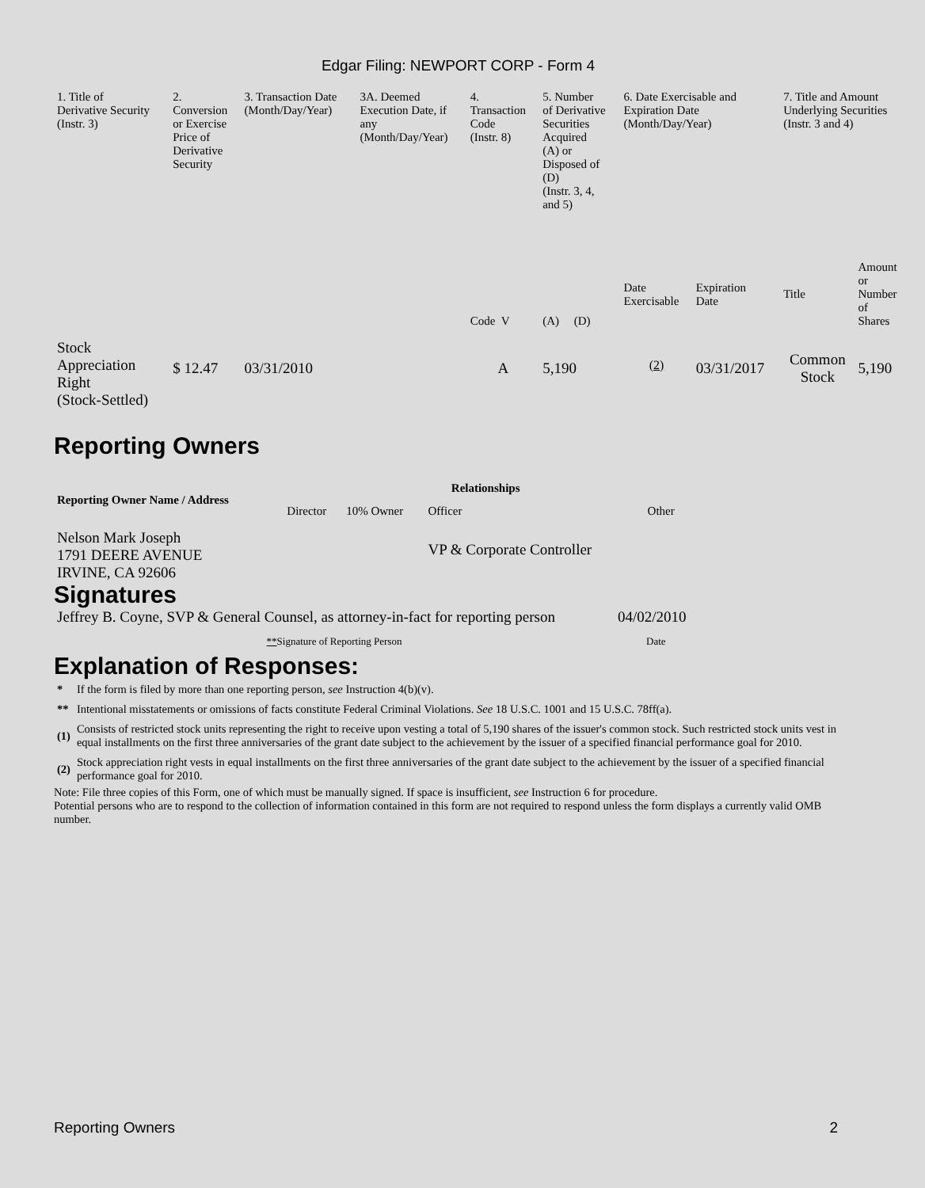Edgar Filing: NEWPORT CORP - Form 4
| 1. Title of Derivative Security (Instr. 3) | 2. Conversion or Exercise Price of Derivative Security | 3. Transaction Date (Month/Day/Year) | 3A. Deemed Execution Date, if any (Month/Day/Year) | 4. Transaction Code (Instr. 8) | 5. Number of Derivative Securities Acquired (A) or Disposed of (D) (Instr. 3, 4, and 5) | | 6. Date Exercisable and Expiration Date (Month/Day/Year) | | 7. Title and Amount Underlying Securities (Instr. 3 and 4) | |
| | | | | Code V | (A) (D) | | Date Exercisable | Expiration Date | Title | Amount or Number of Shares |
| Stock Appreciation Right (Stock-Settled) | $ 12.47 | 03/31/2010 | | A | 5,190 | | <sup>(2)</sup> | 03/31/2017 | Common Stock | 5,190 |
Reporting Owners
| Reporting Owner Name / Address | Relationships | | | |
| --- | --- | --- | --- | --- |
| | Director | 10% Owner | Officer | Other |
| Nelson Mark Joseph 1791 DEERE AVENUE IRVINE, CA 92606 | | | VP & Corporate Controller | |
Signatures
| Jeffrey B. Coyne, SVP & General Counsel, as attorney-in-fact for reporting person | 04/02/2010 |
| ** Signature of Reporting Person | Date |
Explanation of Responses:
| * | If the form is filed by more than one reporting person, see Instruction 4(b)(v). |
| ** | Intentional misstatements or omissions of facts constitute Federal Criminal Violations. See 18 U.S.C. 1001 and 15 U.S.C. 78ff(a). |
| (1) | Consists of restricted stock units representing the right to receive upon vesting a total of 5,190 shares of the issuer's common stock. Such restricted stock units vest in equal installments on the first three anniversaries of the grant date subject to the achievement by the issuer of a specified financial performance goal for 2010. |
| (2) | Stock appreciation right vests in equal installments on the first three anniversaries of the grant date subject to the achievement by the issuer of a specified financial performance goal for 2010. |
Note: File three copies of this Form, one of which must be manually signed. If space is insufficient, see Instruction 6 for procedure.
Potential persons who are to respond to the collection of information contained in this form are not required to respond unless the form displays a currently valid OMB number.
Reporting Owners 2